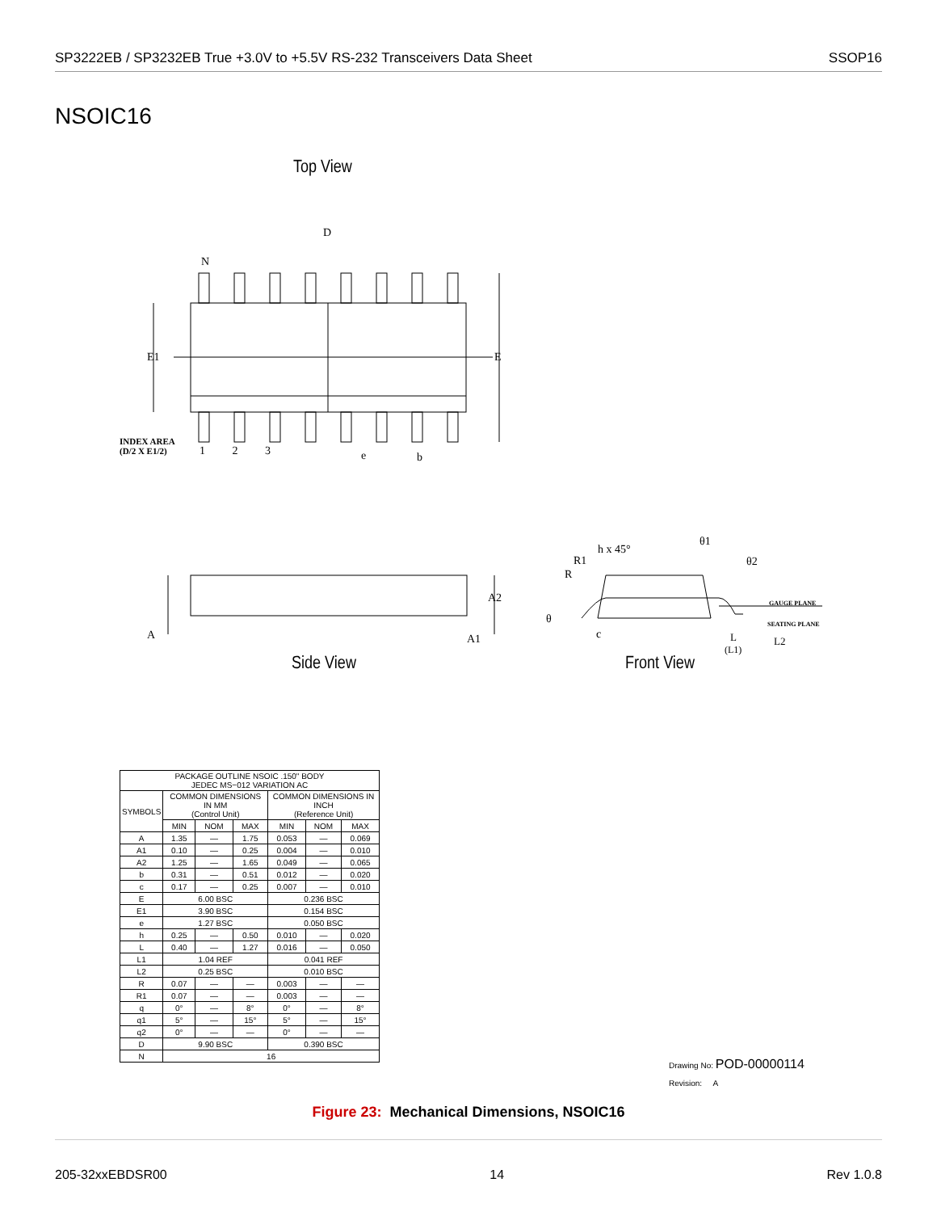SP3222EB / SP3232EB True +3.0V to +5.5V RS-232 Transceivers Data Sheet SSOP16
NSOIC16
Top View
D
N
E1 E
INDEX AREA
(D/2 X E1/2)
1 2 3 e b
A
A2
A1
h x 45°
θ1
θ2
R1
R
GAUGE PLANE
SEATING PLANE
θ
c L
(L1)
L2
Side View Front View
| PACKAGE OUTLINE NSOIC .150" BODY JEDEC MS−012 VARIATION AC | | | | | | |
| SYMBOLS | COMMON DIMENSIONS IN MM (Control Unit) | | | COMMON DIMENSIONS IN INCH (Reference Unit) | | |
| | MIN | NOM | MAX | MIN | NOM | MAX |
| A | 1.35 | — | 1.75 | 0.053 | — | 0.069 |
| A1 | 0.10 | — | 0.25 | 0.004 | — | 0.010 |
| A2 | 1.25 | — | 1.65 | 0.049 | — | 0.065 |
| b | 0.31 | — | 0.51 | 0.012 | — | 0.020 |
| c | 0.17 | — | 0.25 | 0.007 | — | 0.010 |
| E | 6.00 BSC | | | 0.236 BSC | | |
| E1 | 3.90 BSC | | | 0.154 BSC | | |
| e | 1.27 BSC | | | 0.050 BSC | | |
| h | 0.25 | — | 0.50 | 0.010 | — | 0.020 |
| L | 0.40 | — | 1.27 | 0.016 | — | 0.050 |
| L1 | 1.04 REF | | | 0.041 REF | | |
| L2 | 0.25 BSC | | | 0.010 BSC | | |
| R | 0.07 | — | — | 0.003 | — | — |
| R1 | 0.07 | — | — | 0.003 | — | — |
| q | 0° | — | 8° | 0° | — | 8° |
| q1 | 5° | — | 15° | 5° | — | 15° |
| q2 | 0° | — | — | 0° | — | — |
| D | 9.90 BSC | | | 0.390 BSC | | |
| N | 16 | | | | | |
Drawing No: POD-00000114
Revision: A
Figure 23: Mechanical Dimensions, NSOIC16
205-32xxEBDSR00 14 Rev 1.0.8